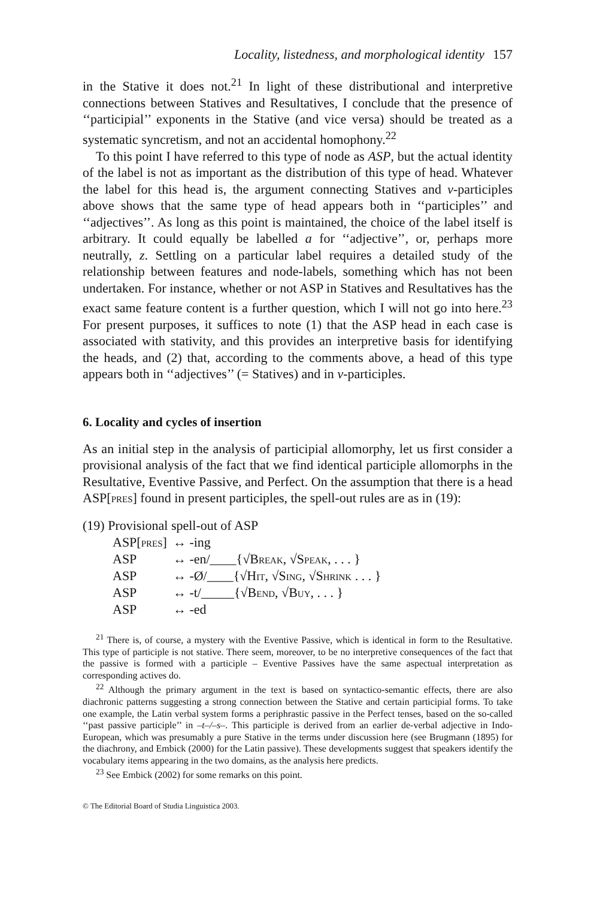Locality, listedness, and morphological identity 157
in the Stative it does not.<sup>21</sup> In light of these distributional and interpretive connections between Statives and Resultatives, I conclude that the presence of ‘‘participial’’ exponents in the Stative (and vice versa) should be treated as a systematic syncretism, and not an accidental homophony.<sup>22</sup>
To this point I have referred to this type of node as ASP, but the actual identity of the label is not as important as the distribution of this type of head. Whatever the label for this head is, the argument connecting Statives and v-participles above shows that the same type of head appears both in ‘‘participles’’ and ‘‘adjectives’’. As long as this point is maintained, the choice of the label itself is arbitrary. It could equally be labelled a for ‘‘adjective’’, or, perhaps more neutrally, z. Settling on a particular label requires a detailed study of the relationship between features and node-labels, something which has not been undertaken. For instance, whether or not ASP in Statives and Resultatives has the exact same feature content is a further question, which I will not go into here.<sup>23</sup> For present purposes, it suffices to note (1) that the ASP head in each case is associated with stativity, and this provides an interpretive basis for identifying the heads, and (2) that, according to the comments above, a head of this type appears both in ‘‘adjectives’’ (= Statives) and in v-participles.
6. Locality and cycles of insertion
As an initial step in the analysis of participial allomorphy, let us first consider a provisional analysis of the fact that we find identical participle allomorphs in the Resultative, Eventive Passive, and Perfect. On the assumption that there is a head ASP[pres] found in present participles, the spell-out rules are as in (19):
(19) Provisional spell-out of ASP
| ASP[ pres ] | ↔ -ing |
| ASP | ↔ -en/____{√ Break , √ Speak , . . . } |
| ASP | ↔ -Ø/____{√ Hit , √ Sing , √ Shrink . . . } |
| ASP | ↔ -t/_____{√ Bend , √ Buy , . . . } |
| ASP | ↔ -ed |
<sup>21</sup> There is, of course, a mystery with the Eventive Passive, which is identical in form to the Resultative. This type of participle is not stative. There seem, moreover, to be no interpretive consequences of the fact that the passive is formed with a participle – Eventive Passives have the same aspectual interpretation as corresponding actives do.
<sup>22</sup> Although the primary argument in the text is based on syntactico-semantic effects, there are also diachronic patterns suggesting a strong connection between the Stative and certain participial forms. To take one example, the Latin verbal system forms a periphrastic passive in the Perfect tenses, based on the so-called ‘‘past passive participle’’ in –t–/–s–. This participle is derived from an earlier de-verbal adjective in Indo-European, which was presumably a pure Stative in the terms under discussion here (see Brugmann (1895) for the diachrony, and Embick (2000) for the Latin passive). These developments suggest that speakers identify the vocabulary items appearing in the two domains, as the analysis here predicts.
<sup>23</sup> See Embick (2002) for some remarks on this point.
© The Editorial Board of Studia Linguistica 2003.